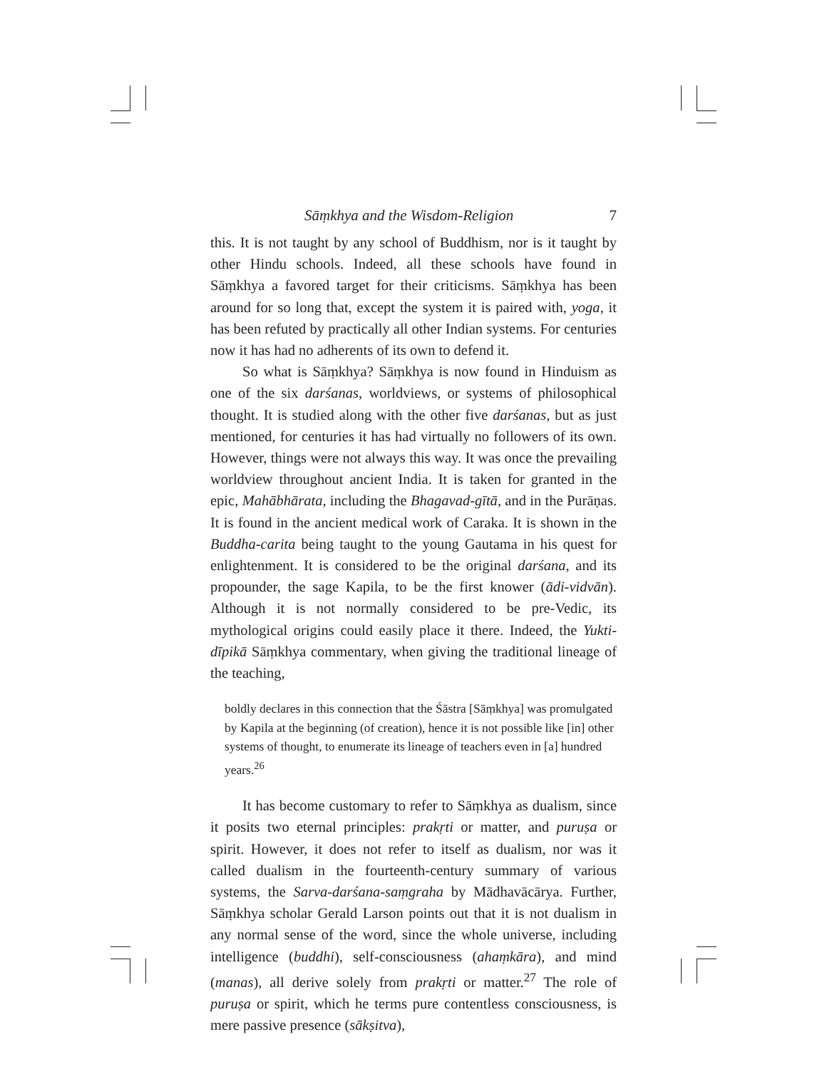Sāṃkhya and the Wisdom-Religion 7
this. It is not taught by any school of Buddhism, nor is it taught by other Hindu schools. Indeed, all these schools have found in Sāṃkhya a favored target for their criticisms. Sāṃkhya has been around for so long that, except the system it is paired with, yoga, it has been refuted by practically all other Indian systems. For centuries now it has had no adherents of its own to defend it.
So what is Sāṃkhya? Sāṃkhya is now found in Hinduism as one of the six darśanas, worldviews, or systems of philosophical thought. It is studied along with the other five darśanas, but as just mentioned, for centuries it has had virtually no followers of its own. However, things were not always this way. It was once the prevailing worldview throughout ancient India. It is taken for granted in the epic, Mahābhārata, including the Bhagavad-gītā, and in the Purāṇas. It is found in the ancient medical work of Caraka. It is shown in the Buddha-carita being taught to the young Gautama in his quest for enlightenment. It is considered to be the original darśana, and its propounder, the sage Kapila, to be the first knower (ādi-vidvān). Although it is not normally considered to be pre-Vedic, its mythological origins could easily place it there. Indeed, the Yukti-dīpikā Sāṃkhya commentary, when giving the traditional lineage of the teaching,
boldly declares in this connection that the Śāstra [Sāṃkhya] was promulgated by Kapila at the beginning (of creation), hence it is not possible like [in] other systems of thought, to enumerate its lineage of teachers even in [a] hundred years.<sup>26</sup>
It has become customary to refer to Sāṃkhya as dualism, since it posits two eternal principles: prakṛti or matter, and puruṣa or spirit. However, it does not refer to itself as dualism, nor was it called dualism in the fourteenth-century summary of various systems, the Sarva-darśana-saṃgraha by Mādhavācārya. Further, Sāṃkhya scholar Gerald Larson points out that it is not dualism in any normal sense of the word, since the whole universe, including intelligence (buddhi), self-consciousness (ahaṃkāra), and mind (manas), all derive solely from prakṛti or matter.<sup>27</sup> The role of puruṣa or spirit, which he terms pure contentless consciousness, is mere passive presence (sākṣitva),